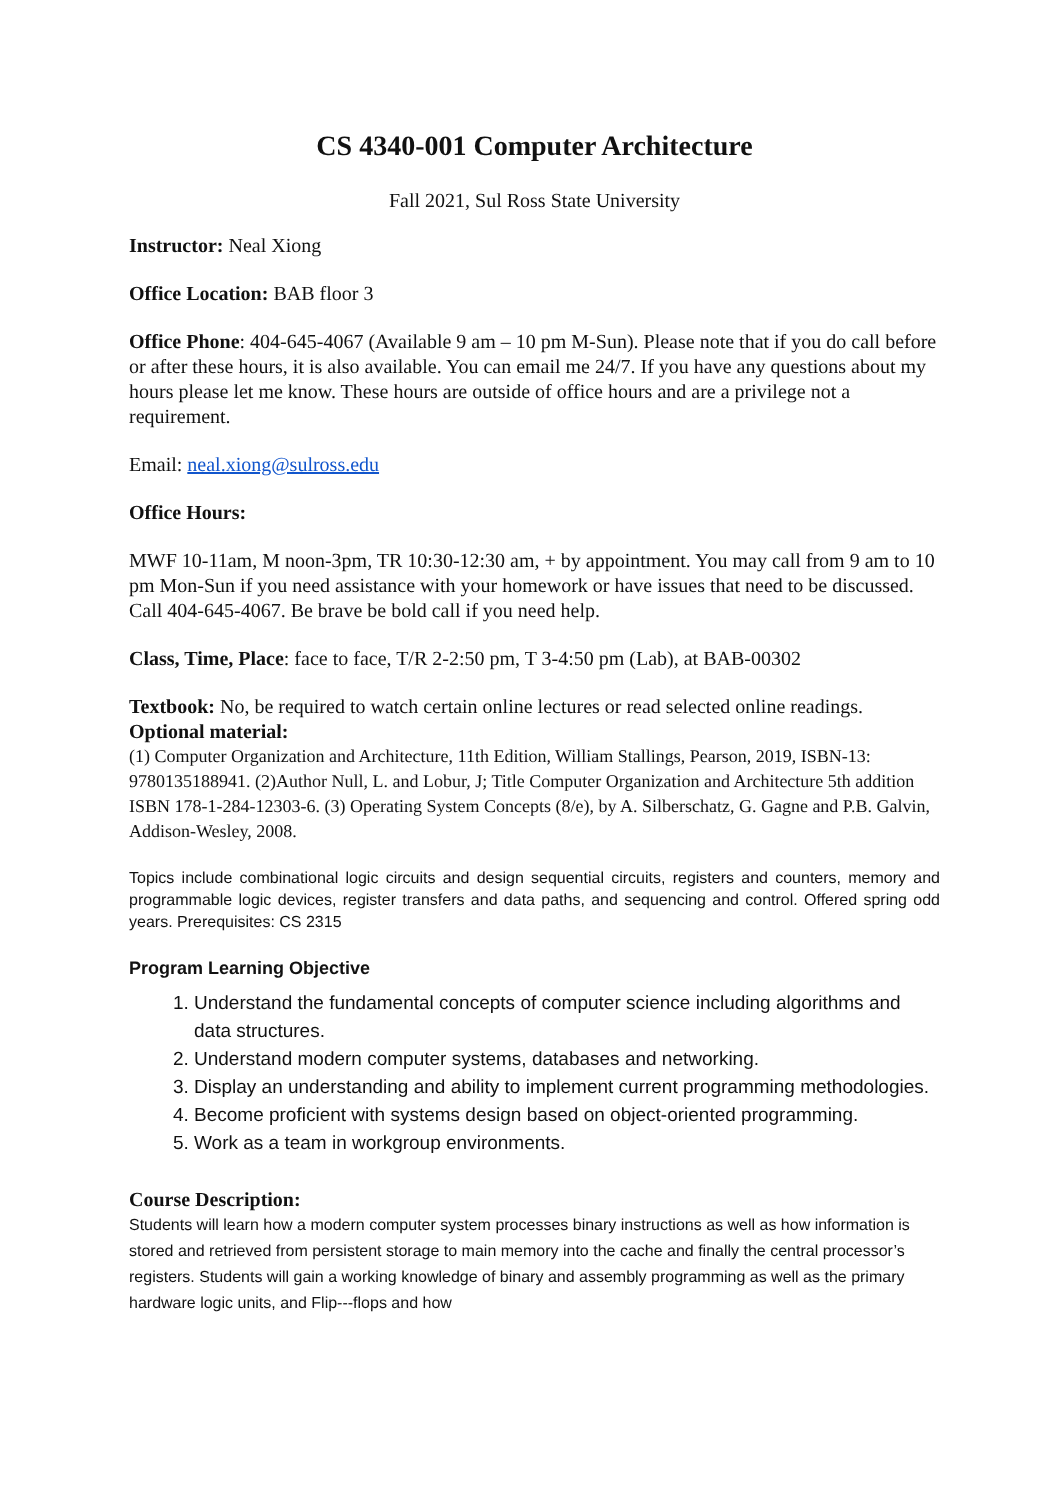CS 4340-001 Computer Architecture
Fall 2021, Sul Ross State University
Instructor: Neal Xiong
Office Location: BAB floor 3
Office Phone: 404-645-4067 (Available 9 am – 10 pm M-Sun). Please note that if you do call before or after these hours, it is also available. You can email me 24/7. If you have any questions about my hours please let me know. These hours are outside of office hours and are a privilege not a requirement.
Email: neal.xiong@sulross.edu
Office Hours:
MWF 10-11am, M noon-3pm, TR 10:30-12:30 am, + by appointment. You may call from 9 am to 10 pm Mon-Sun if you need assistance with your homework or have issues that need to be discussed. Call 404-645-4067. Be brave be bold call if you need help.
Class, Time, Place: face to face, T/R 2-2:50 pm, T 3-4:50 pm (Lab), at BAB-00302
Textbook: No, be required to watch certain online lectures or read selected online readings.
Optional material:
(1) Computer Organization and Architecture, 11th Edition, William Stallings, Pearson, 2019, ISBN-13: 9780135188941. (2)Author Null, L. and Lobur, J; Title Computer Organization and Architecture 5th addition ISBN 178-1-284-12303-6. (3) Operating System Concepts (8/e), by A. Silberschatz, G. Gagne and P.B. Galvin, Addison-Wesley, 2008.
Topics include combinational logic circuits and design sequential circuits, registers and counters, memory and programmable logic devices, register transfers and data paths, and sequencing and control. Offered spring odd years. Prerequisites: CS 2315
Program Learning Objective
1. Understand the fundamental concepts of computer science including algorithms and data structures.
2. Understand modern computer systems, databases and networking.
3. Display an understanding and ability to implement current programming methodologies.
4. Become proficient with systems design based on object-oriented programming.
5. Work as a team in workgroup environments.
Course Description:
Students will learn how a modern computer system processes binary instructions as well as how information is stored and retrieved from persistent storage to main memory into the cache and finally the central processor’s registers. Students will gain a working knowledge of binary and assembly programming as well as the primary hardware logic units, and Flip---flops and how